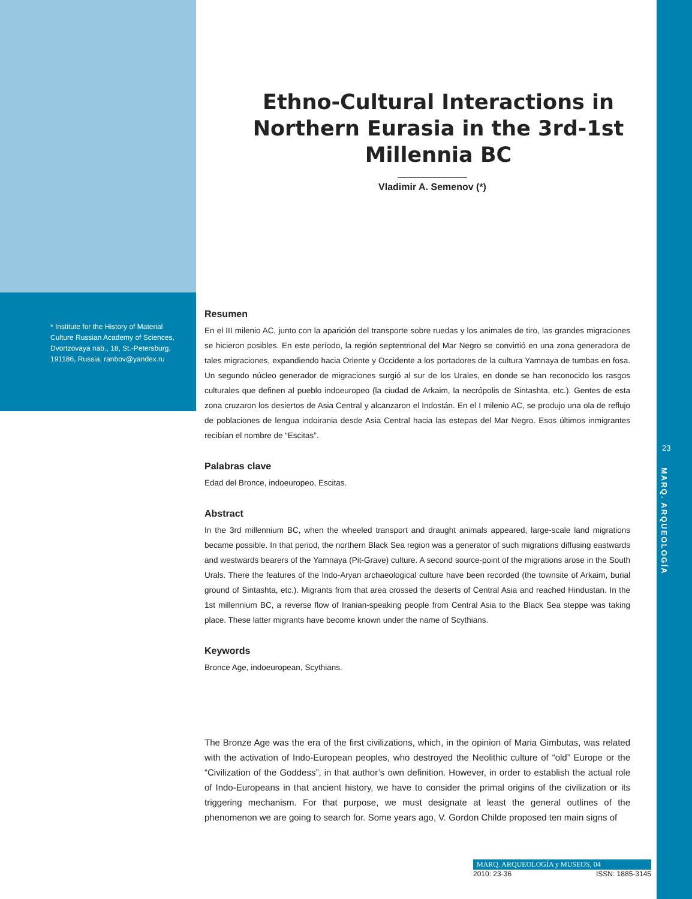* Institute for the History of Material Culture Russian Academy of Sciences, Dvortzovaya nab., 18, St.-Petersburg, 191186, Russia, ranbov@yandex.ru
Ethno-Cultural Interactions in Northern Eurasia in the 3rd-1st Millennia BC
Vladimir A. Semenov (*)
Resumen
En el III milenio AC, junto con la aparición del transporte sobre ruedas y los animales de tiro, las grandes migraciones se hicieron posibles. En este período, la región septentrional del Mar Negro se convirtió en una zona generadora de tales migraciones, expandiendo hacia Oriente y Occidente a los portadores de la cultura Yamnaya de tumbas en fosa. Un segundo núcleo generador de migraciones surgió al sur de los Urales, en donde se han reconocido los rasgos culturales que definen al pueblo indoeuropeo (la ciudad de Arkaim, la necrópolis de Sintashta, etc.). Gentes de esta zona cruzaron los desiertos de Asia Central y alcanzaron el Indostán. En el I milenio AC, se produjo una ola de reflujo de poblaciones de lengua indoirania desde Asia Central hacia las estepas del Mar Negro. Esos últimos inmigrantes recibían el nombre de “Escitas”.
Palabras clave
Edad del Bronce, indoeuropeo, Escitas.
Abstract
In the 3rd millennium BC, when the wheeled transport and draught animals appeared, large-scale land migrations became possible. In that period, the northern Black Sea region was a generator of such migrations diffusing eastwards and westwards bearers of the Yamnaya (Pit-Grave) culture. A second source-point of the migrations arose in the South Urals. There the features of the Indo-Aryan archaeological culture have been recorded (the townsite of Arkaim, burial ground of Sintashta, etc.). Migrants from that area crossed the deserts of Central Asia and reached Hindustan. In the 1st millennium BC, a reverse flow of Iranian-speaking people from Central Asia to the Black Sea steppe was taking place. These latter migrants have become known under the name of Scythians.
Keywords
Bronce Age, indoeuropean, Scythians.
The Bronze Age was the era of the first civilizations, which, in the opinion of Maria Gimbutas, was related with the activation of Indo-European peoples, who destroyed the Neolithic culture of “old” Europe or the “Civilization of the Goddess”, in that author’s own definition. However, in order to establish the actual role of Indo-Europeans in that ancient history, we have to consider the primal origins of the civilization or its triggering mechanism. For that purpose, we must designate at least the general outlines of the phenomenon we are going to search for. Some years ago, V. Gordon Childe proposed ten main signs of
23
MARQ. ARQUEOLOGÍA
MARQ. ARQUEOLOGÍA y MUSEOS, 04
2010: 23-36 ISSN: 1885-3145